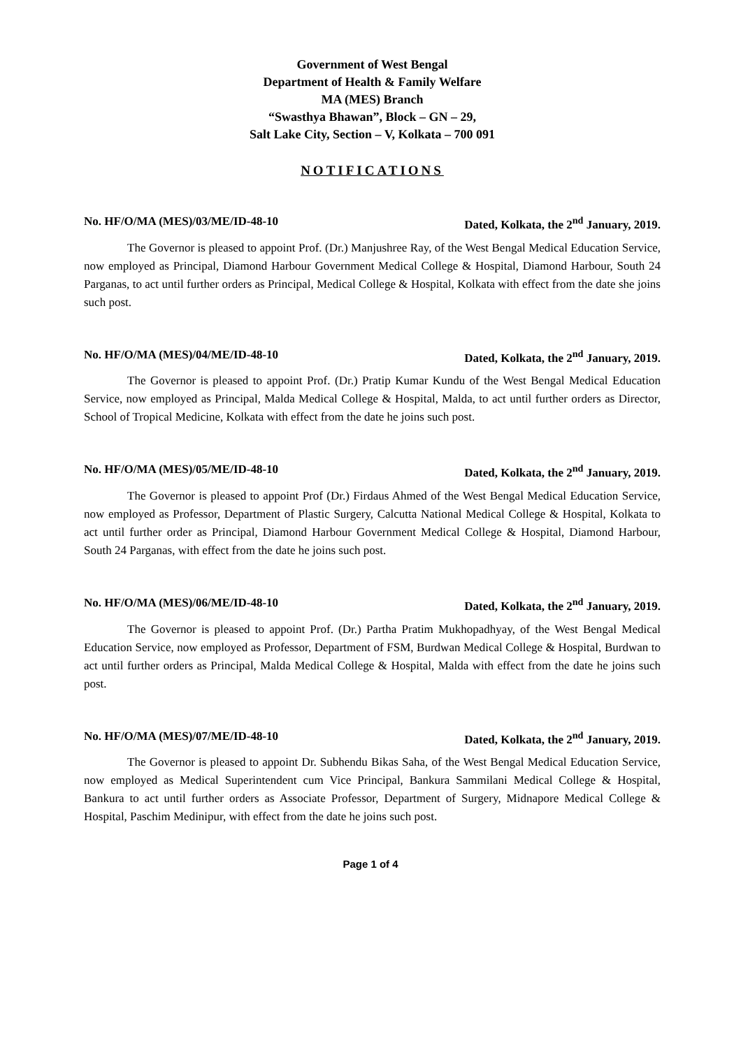Government of West Bengal
Department of Health & Family Welfare
MA (MES) Branch
“Swasthya Bhawan”, Block – GN – 29,
Salt Lake City, Section – V, Kolkata – 700 091
NOTIFICATIONS
No. HF/O/MA (MES)/03/ME/ID-48-10 Dated, Kolkata, the 2<sup>nd</sup> January, 2019.
The Governor is pleased to appoint Prof. (Dr.) Manjushree Ray, of the West Bengal Medical Education Service, now employed as Principal, Diamond Harbour Government Medical College & Hospital, Diamond Harbour, South 24 Parganas, to act until further orders as Principal, Medical College & Hospital, Kolkata with effect from the date she joins such post.
No. HF/O/MA (MES)/04/ME/ID-48-10 Dated, Kolkata, the 2<sup>nd</sup> January, 2019.
The Governor is pleased to appoint Prof. (Dr.) Pratip Kumar Kundu of the West Bengal Medical Education Service, now employed as Principal, Malda Medical College & Hospital, Malda, to act until further orders as Director, School of Tropical Medicine, Kolkata with effect from the date he joins such post.
No. HF/O/MA (MES)/05/ME/ID-48-10 Dated, Kolkata, the 2<sup>nd</sup> January, 2019.
The Governor is pleased to appoint Prof (Dr.) Firdaus Ahmed of the West Bengal Medical Education Service, now employed as Professor, Department of Plastic Surgery, Calcutta National Medical College & Hospital, Kolkata to act until further order as Principal, Diamond Harbour Government Medical College & Hospital, Diamond Harbour, South 24 Parganas, with effect from the date he joins such post.
No. HF/O/MA (MES)/06/ME/ID-48-10 Dated, Kolkata, the 2<sup>nd</sup> January, 2019.
The Governor is pleased to appoint Prof. (Dr.) Partha Pratim Mukhopadhyay, of the West Bengal Medical Education Service, now employed as Professor, Department of FSM, Burdwan Medical College & Hospital, Burdwan to act until further orders as Principal, Malda Medical College & Hospital, Malda with effect from the date he joins such post.
No. HF/O/MA (MES)/07/ME/ID-48-10 Dated, Kolkata, the 2<sup>nd</sup> January, 2019.
The Governor is pleased to appoint Dr. Subhendu Bikas Saha, of the West Bengal Medical Education Service, now employed as Medical Superintendent cum Vice Principal, Bankura Sammilani Medical College & Hospital, Bankura to act until further orders as Associate Professor, Department of Surgery, Midnapore Medical College & Hospital, Paschim Medinipur, with effect from the date he joins such post.
Page 1 of 4